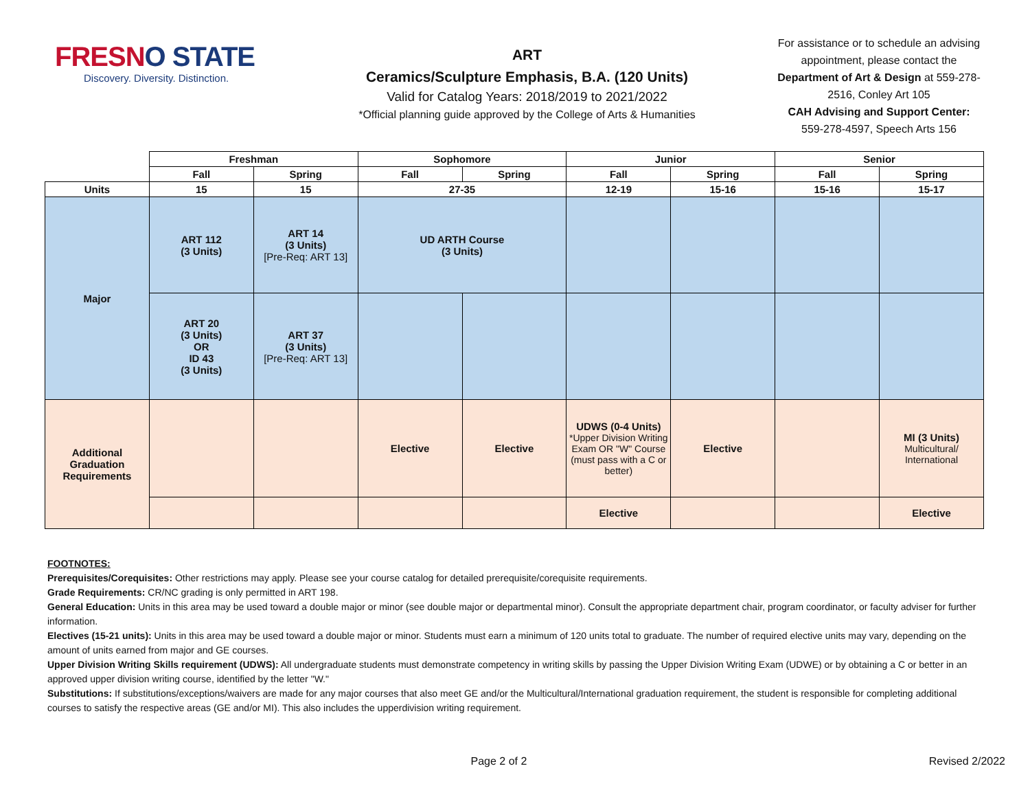FRESNO STATE
Discovery. Diversity. Distinction.
ART
Ceramics/Sculpture Emphasis, B.A. (120 Units)
Valid for Catalog Years: 2018/2019 to 2021/2022
*Official planning guide approved by the College of Arts & Humanities
For assistance or to schedule an advising appointment, please contact the Department of Art & Design at 559-278-2516, Conley Art 105
CAH Advising and Support Center:
559-278-4597, Speech Arts 156
| | Freshman | | Sophomore | | Junior | | Senior | |
| --- | --- | --- | --- | --- | --- | --- | --- | --- |
| | Fall | Spring | Fall | Spring | Fall | Spring | Fall | Spring |
| Units | 15 | 15 | 27-35 | | 12-19 | 15-16 | 15-16 | 15-17 |
| Major | ART 112 (3 Units) | ART 14 (3 Units) [Pre-Req: ART 13] | UD ARTH Course (3 Units) | | | | | |
| | ART 20 (3 Units) OR ID 43 (3 Units) | ART 37 (3 Units) [Pre-Req: ART 13] | | | | | | |
| Additional Graduation Requirements | | | Elective | Elective | UDWS (0-4 Units) *Upper Division Writing Exam OR "W" Course (must pass with a C or better) | Elective | | MI (3 Units) Multicultural/ International |
| | | | | | Elective | | | Elective |
FOOTNOTES:
Prerequisites/Corequisites: Other restrictions may apply. Please see your course catalog for detailed prerequisite/corequisite requirements.
Grade Requirements: CR/NC grading is only permitted in ART 198.
General Education: Units in this area may be used toward a double major or minor (see double major or departmental minor). Consult the appropriate department chair, program coordinator, or faculty adviser for further information.
Electives (15-21 units): Units in this area may be used toward a double major or minor. Students must earn a minimum of 120 units total to graduate. The number of required elective units may vary, depending on the amount of units earned from major and GE courses.
Upper Division Writing Skills requirement (UDWS): All undergraduate students must demonstrate competency in writing skills by passing the Upper Division Writing Exam (UDWE) or by obtaining a C or better in an approved upper division writing course, identified by the letter "W."
Substitutions: If substitutions/exceptions/waivers are made for any major courses that also meet GE and/or the Multicultural/International graduation requirement, the student is responsible for completing additional courses to satisfy the respective areas (GE and/or MI). This also includes the upperdivision writing requirement.
Page 2 of 2 Revised 2/2022